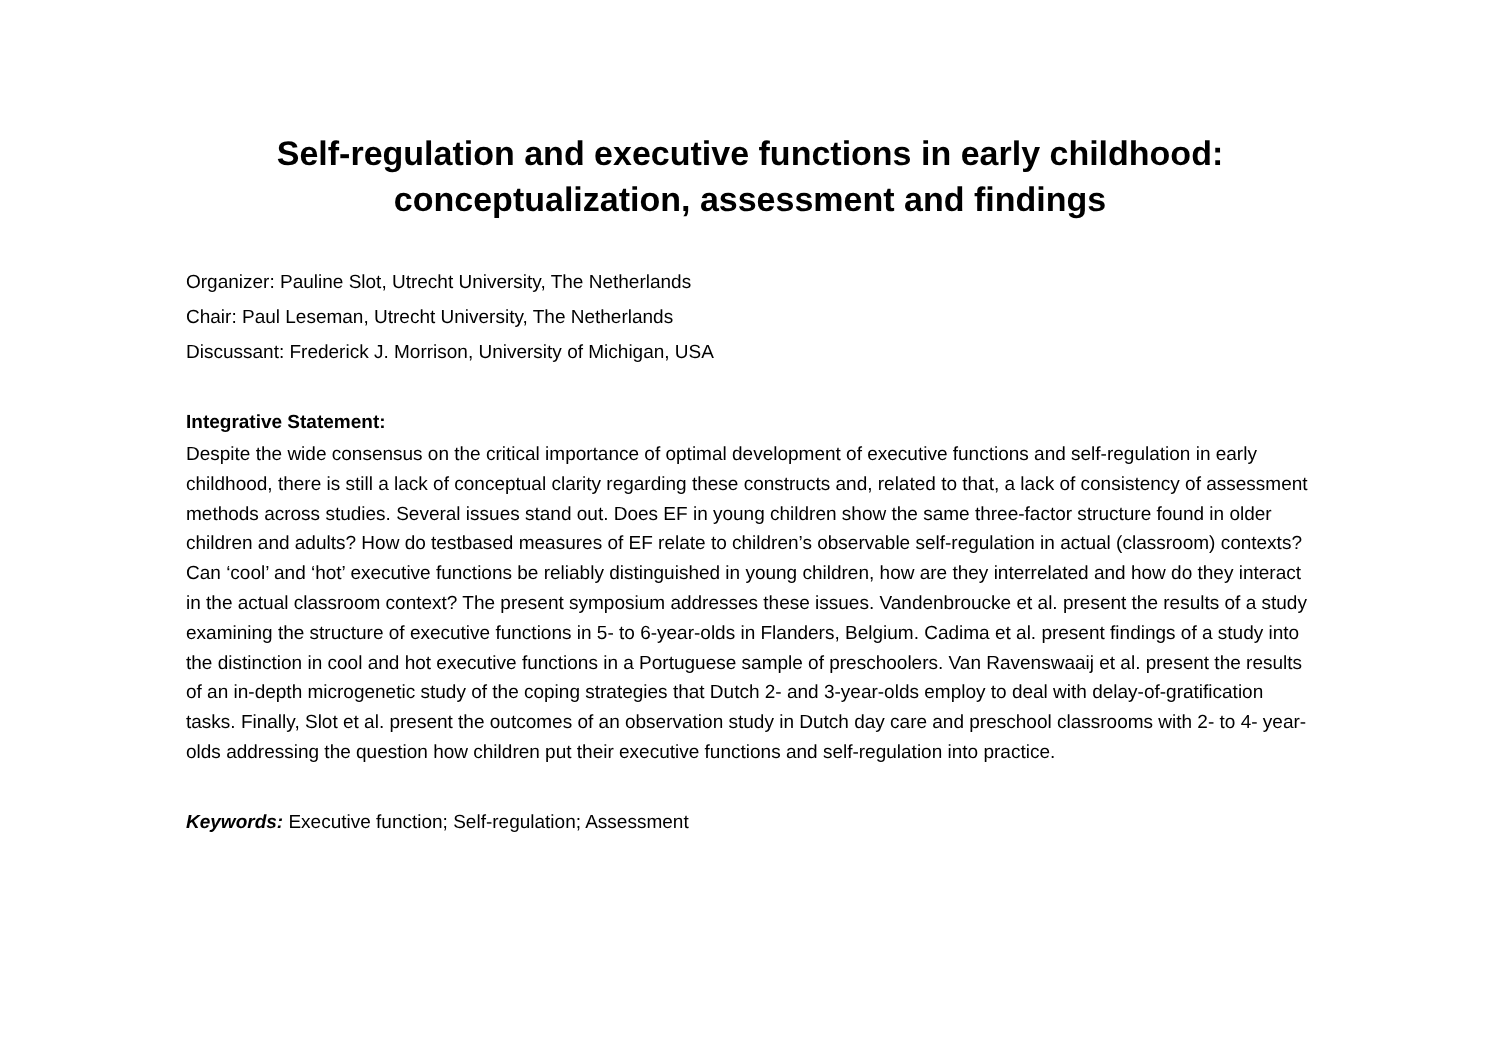Self-regulation and executive functions in early childhood:
conceptualization, assessment and findings
Organizer: Pauline Slot, Utrecht University, The Netherlands
Chair: Paul Leseman, Utrecht University, The Netherlands
Discussant: Frederick J. Morrison, University of Michigan, USA
Integrative Statement:
Despite the wide consensus on the critical importance of optimal development of executive functions and self-regulation in early childhood, there is still a lack of conceptual clarity regarding these constructs and, related to that, a lack of consistency of assessment methods across studies. Several issues stand out. Does EF in young children show the same three-factor structure found in older children and adults? How do testbased measures of EF relate to children’s observable self-regulation in actual (classroom) contexts? Can ‘cool’ and ‘hot’ executive functions be reliably distinguished in young children, how are they interrelated and how do they interact in the actual classroom context? The present symposium addresses these issues. Vandenbroucke et al. present the results of a study examining the structure of executive functions in 5- to 6-year-olds in Flanders, Belgium. Cadima et al. present findings of a study into the distinction in cool and hot executive functions in a Portuguese sample of preschoolers. Van Ravenswaaij et al. present the results of an in-depth microgenetic study of the coping strategies that Dutch 2- and 3-year-olds employ to deal with delay-of-gratification tasks. Finally, Slot et al. present the outcomes of an observation study in Dutch day care and preschool classrooms with 2- to 4- year-olds addressing the question how children put their executive functions and self-regulation into practice.
Keywords: Executive function; Self-regulation; Assessment